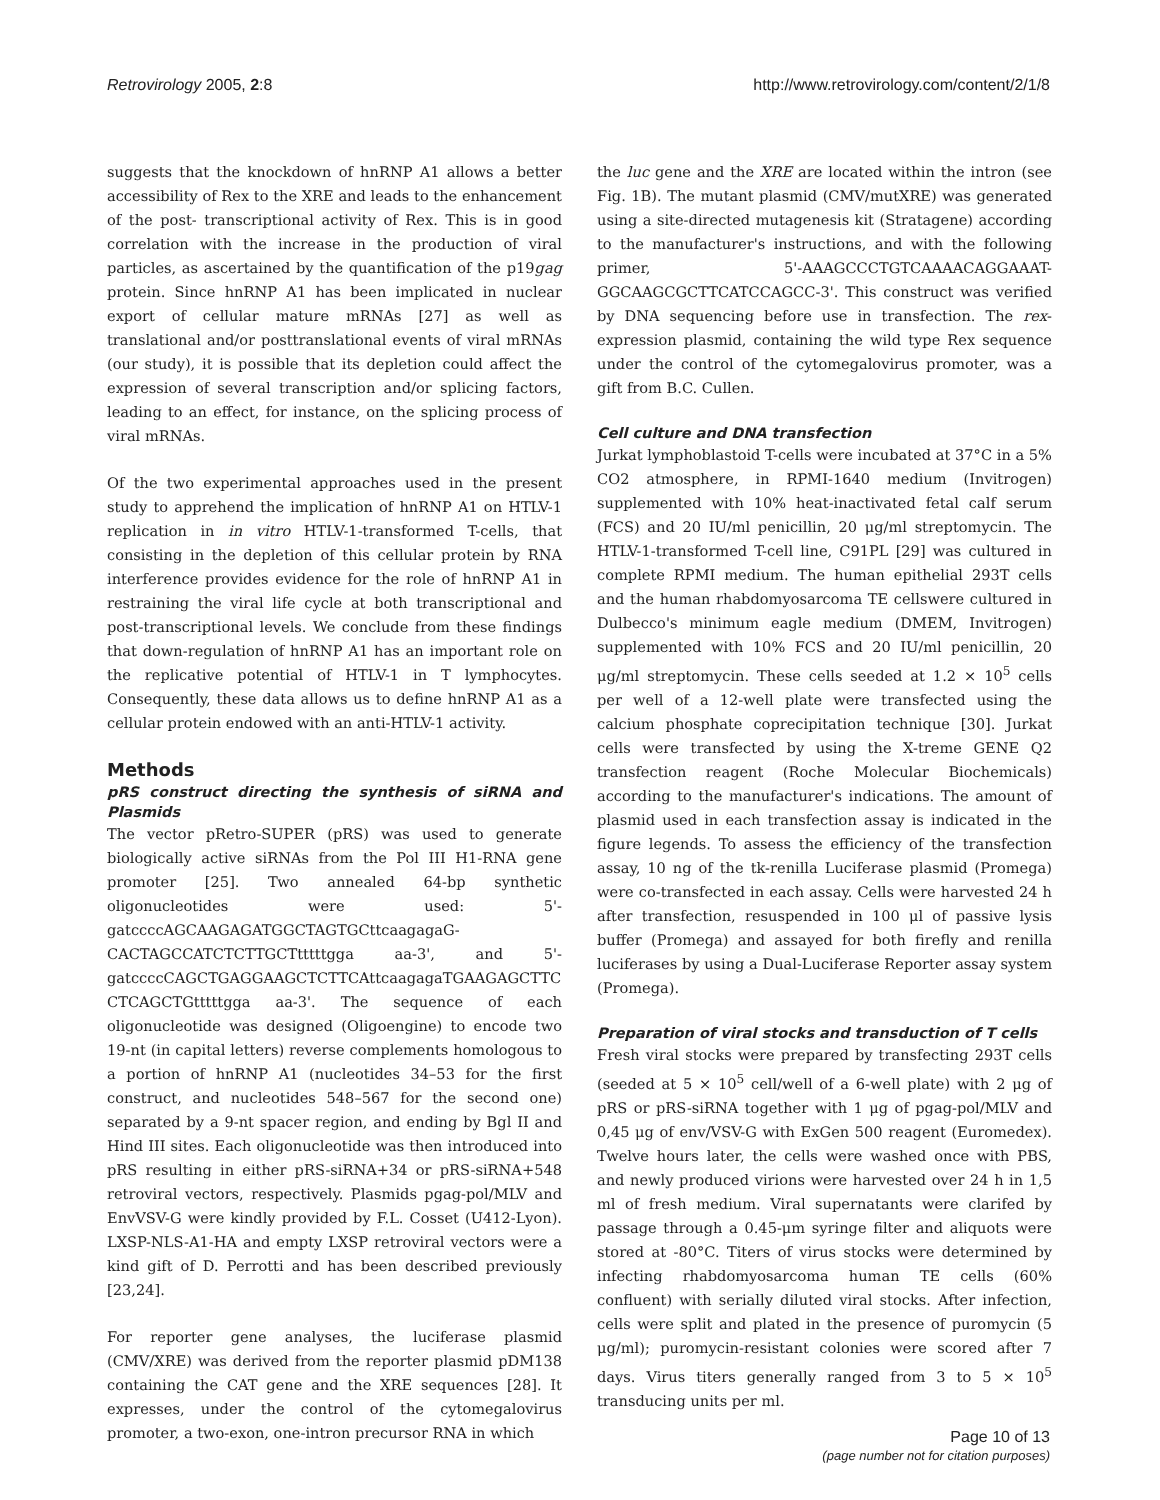Retrovirology 2005, 2:8 http://www.retrovirology.com/content/2/1/8
suggests that the knockdown of hnRNP A1 allows a better accessibility of Rex to the XRE and leads to the enhancement of the post- transcriptional activity of Rex. This is in good correlation with the increase in the production of viral particles, as ascertained by the quantification of the p19gag protein. Since hnRNP A1 has been implicated in nuclear export of cellular mature mRNAs [27] as well as translational and/or posttranslational events of viral mRNAs (our study), it is possible that its depletion could affect the expression of several transcription and/or splicing factors, leading to an effect, for instance, on the splicing process of viral mRNAs.
Of the two experimental approaches used in the present study to apprehend the implication of hnRNP A1 on HTLV-1 replication in in vitro HTLV-1-transformed T-cells, that consisting in the depletion of this cellular protein by RNA interference provides evidence for the role of hnRNP A1 in restraining the viral life cycle at both transcriptional and post-transcriptional levels. We conclude from these findings that down-regulation of hnRNP A1 has an important role on the replicative potential of HTLV-1 in T lymphocytes. Consequently, these data allows us to define hnRNP A1 as a cellular protein endowed with an anti-HTLV-1 activity.
Methods
pRS construct directing the synthesis of siRNA and Plasmids
The vector pRetro-SUPER (pRS) was used to generate biologically active siRNAs from the Pol III H1-RNA gene promoter [25]. Two annealed 64-bp synthetic oligonucleotides were used: 5'-gatccccAGCAAGAGATGGCTAGTGCttcaagagaG-CACTAGCCATCTCTTGCTtttttgga aa-3', and 5'-gatccccCAGCTGAGGAAGCTCTTCAttcaagagaTGAAGAGCTTC CTCAGCTGtttttgga aa-3'. The sequence of each oligonucleotide was designed (Oligoengine) to encode two 19-nt (in capital letters) reverse complements homologous to a portion of hnRNP A1 (nucleotides 34–53 for the first construct, and nucleotides 548–567 for the second one) separated by a 9-nt spacer region, and ending by Bgl II and Hind III sites. Each oligonucleotide was then introduced into pRS resulting in either pRS-siRNA+34 or pRS-siRNA+548 retroviral vectors, respectively. Plasmids pgag-pol/MLV and EnvVSV-G were kindly provided by F.L. Cosset (U412-Lyon). LXSP-NLS-A1-HA and empty LXSP retroviral vectors were a kind gift of D. Perrotti and has been described previously [23,24].
For reporter gene analyses, the luciferase plasmid (CMV/XRE) was derived from the reporter plasmid pDM138 containing the CAT gene and the XRE sequences [28]. It expresses, under the control of the cytomegalovirus promoter, a two-exon, one-intron precursor RNA in which
the luc gene and the XRE are located within the intron (see Fig. 1B). The mutant plasmid (CMV/mutXRE) was generated using a site-directed mutagenesis kit (Stratagene) according to the manufacturer's instructions, and with the following primer, 5'-AAAGCCCTGTCAAAACAGGAAAT-GGCAAGCGCTTCATCCAGCC-3'. This construct was verified by DNA sequencing before use in transfection. The rex-expression plasmid, containing the wild type Rex sequence under the control of the cytomegalovirus promoter, was a gift from B.C. Cullen.
Cell culture and DNA transfection
Jurkat lymphoblastoid T-cells were incubated at 37°C in a 5% CO2 atmosphere, in RPMI-1640 medium (Invitrogen) supplemented with 10% heat-inactivated fetal calf serum (FCS) and 20 IU/ml penicillin, 20 μg/ml streptomycin. The HTLV-1-transformed T-cell line, C91PL [29] was cultured in complete RPMI medium. The human epithelial 293T cells and the human rhabdomyosarcoma TE cellswere cultured in Dulbecco's minimum eagle medium (DMEM, Invitrogen) supplemented with 10% FCS and 20 IU/ml penicillin, 20 μg/ml streptomycin. These cells seeded at 1.2 × 10<sup>5</sup> cells per well of a 12-well plate were transfected using the calcium phosphate coprecipitation technique [30]. Jurkat cells were transfected by using the X-treme GENE Q2 transfection reagent (Roche Molecular Biochemicals) according to the manufacturer's indications. The amount of plasmid used in each transfection assay is indicated in the figure legends. To assess the efficiency of the transfection assay, 10 ng of the tk-renilla Luciferase plasmid (Promega) were co-transfected in each assay. Cells were harvested 24 h after transfection, resuspended in 100 μl of passive lysis buffer (Promega) and assayed for both firefly and renilla luciferases by using a Dual-Luciferase Reporter assay system (Promega).
Preparation of viral stocks and transduction of T cells
Fresh viral stocks were prepared by transfecting 293T cells (seeded at 5 × 10<sup>5</sup> cell/well of a 6-well plate) with 2 μg of pRS or pRS-siRNA together with 1 μg of pgag-pol/MLV and 0,45 μg of env/VSV-G with ExGen 500 reagent (Euromedex). Twelve hours later, the cells were washed once with PBS, and newly produced virions were harvested over 24 h in 1,5 ml of fresh medium. Viral supernatants were clarifed by passage through a 0.45-μm syringe filter and aliquots were stored at -80°C. Titers of virus stocks were determined by infecting rhabdomyosarcoma human TE cells (60% confluent) with serially diluted viral stocks. After infection, cells were split and plated in the presence of puromycin (5 μg/ml); puromycin-resistant colonies were scored after 7 days. Virus titers generally ranged from 3 to 5 × 10<sup>5</sup> transducing units per ml.
Page 10 of 13
(page number not for citation purposes)